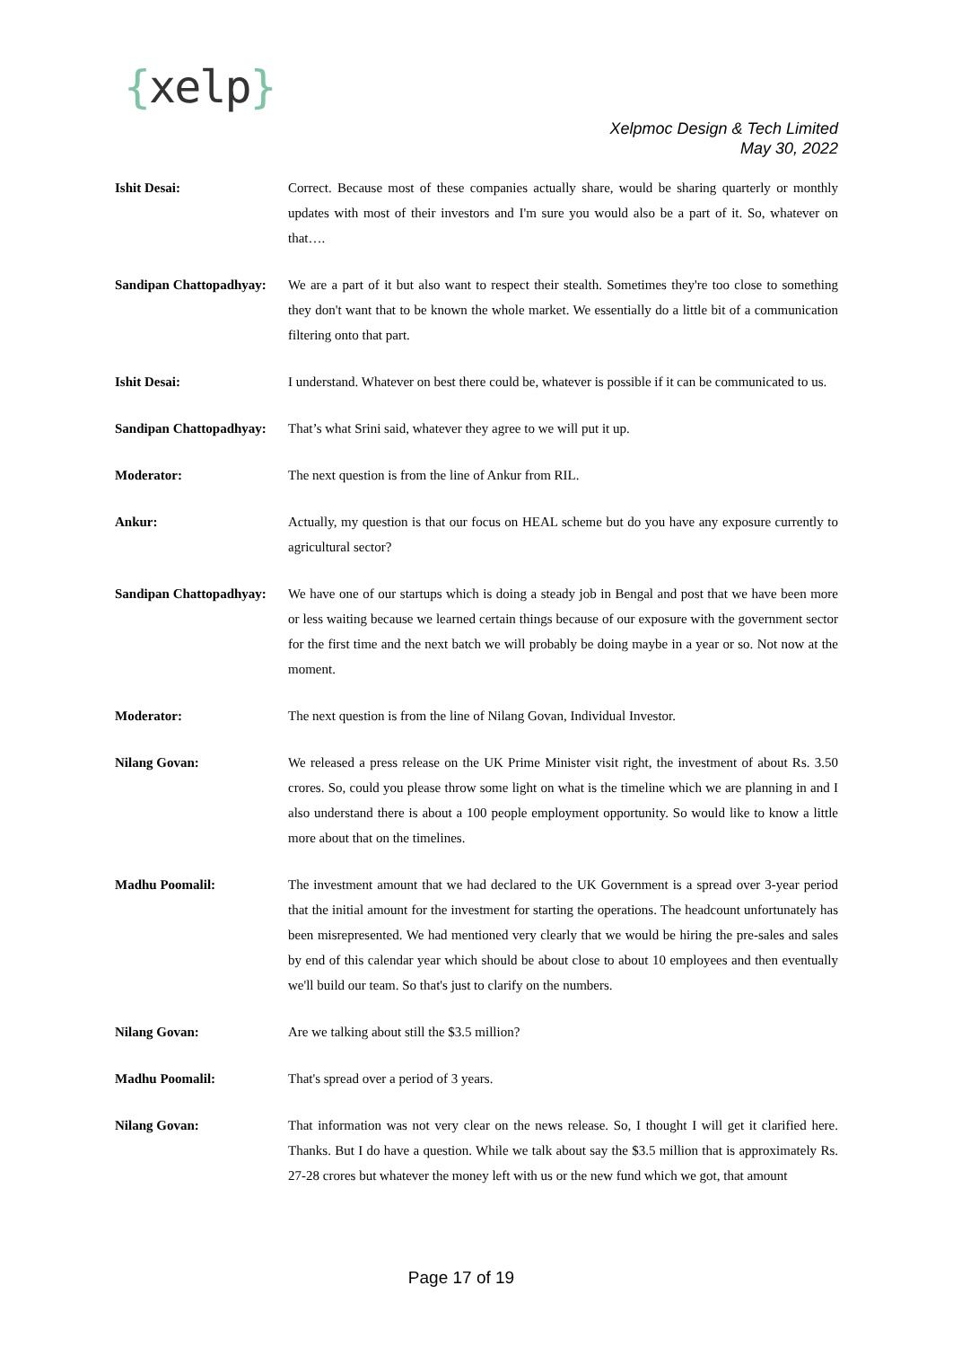{xelp}
Xelpmoc Design & Tech Limited
May 30, 2022
Ishit Desai: Correct. Because most of these companies actually share, would be sharing quarterly or monthly updates with most of their investors and I'm sure you would also be a part of it. So, whatever on that….
Sandipan Chattopadhyay:
We are a part of it but also want to respect their stealth. Sometimes they're too close to something they don't want that to be known the whole market. We essentially do a little bit of a communication filtering onto that part.
Ishit Desai: I understand. Whatever on best there could be, whatever is possible if it can be communicated to us.
Sandipan Chattopadhyay:
That’s what Srini said, whatever they agree to we will put it up.
Moderator: The next question is from the line of Ankur from RIL.
Ankur: Actually, my question is that our focus on HEAL scheme but do you have any exposure currently to agricultural sector?
Sandipan Chattopadhyay:
We have one of our startups which is doing a steady job in Bengal and post that we have been more or less waiting because we learned certain things because of our exposure with the government sector for the first time and the next batch we will probably be doing maybe in a year or so. Not now at the moment.
Moderator: The next question is from the line of Nilang Govan, Individual Investor.
Nilang Govan: We released a press release on the UK Prime Minister visit right, the investment of about Rs. 3.50 crores. So, could you please throw some light on what is the timeline which we are planning in and I also understand there is about a 100 people employment opportunity. So would like to know a little more about that on the timelines.
Madhu Poomalil: The investment amount that we had declared to the UK Government is a spread over 3-year period that the initial amount for the investment for starting the operations. The headcount unfortunately has been misrepresented. We had mentioned very clearly that we would be hiring the pre-sales and sales by end of this calendar year which should be about close to about 10 employees and then eventually we'll build our team. So that's just to clarify on the numbers.
Nilang Govan: Are we talking about still the $3.5 million?
Madhu Poomalil: That's spread over a period of 3 years.
Nilang Govan: That information was not very clear on the news release. So, I thought I will get it clarified here. Thanks. But I do have a question. While we talk about say the $3.5 million that is approximately Rs. 27-28 crores but whatever the money left with us or the new fund which we got, that amount
Page 17 of 19